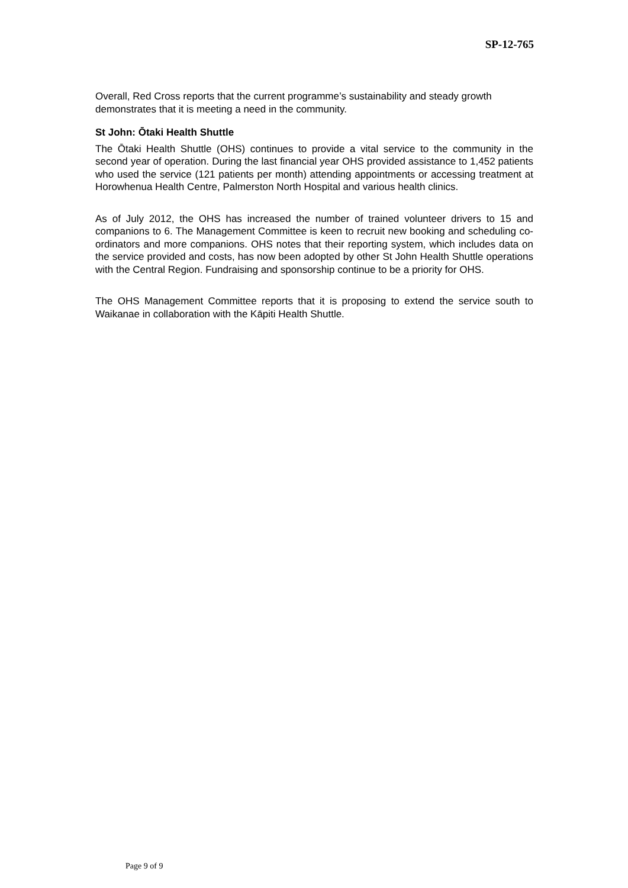SP-12-765
Overall, Red Cross reports that the current programme’s sustainability and steady growth demonstrates that it is meeting a need in the community.
St John: Ōtaki Health Shuttle
The Ōtaki Health Shuttle (OHS) continues to provide a vital service to the community in the second year of operation. During the last financial year OHS provided assistance to 1,452 patients who used the service (121 patients per month) attending appointments or accessing treatment at Horowhenua Health Centre, Palmerston North Hospital and various health clinics.
As of July 2012, the OHS has increased the number of trained volunteer drivers to 15 and companions to 6. The Management Committee is keen to recruit new booking and scheduling co-ordinators and more companions. OHS notes that their reporting system, which includes data on the service provided and costs, has now been adopted by other St John Health Shuttle operations with the Central Region. Fundraising and sponsorship continue to be a priority for OHS.
The OHS Management Committee reports that it is proposing to extend the service south to Waikanae in collaboration with the Kāpiti Health Shuttle.
Page 9 of 9